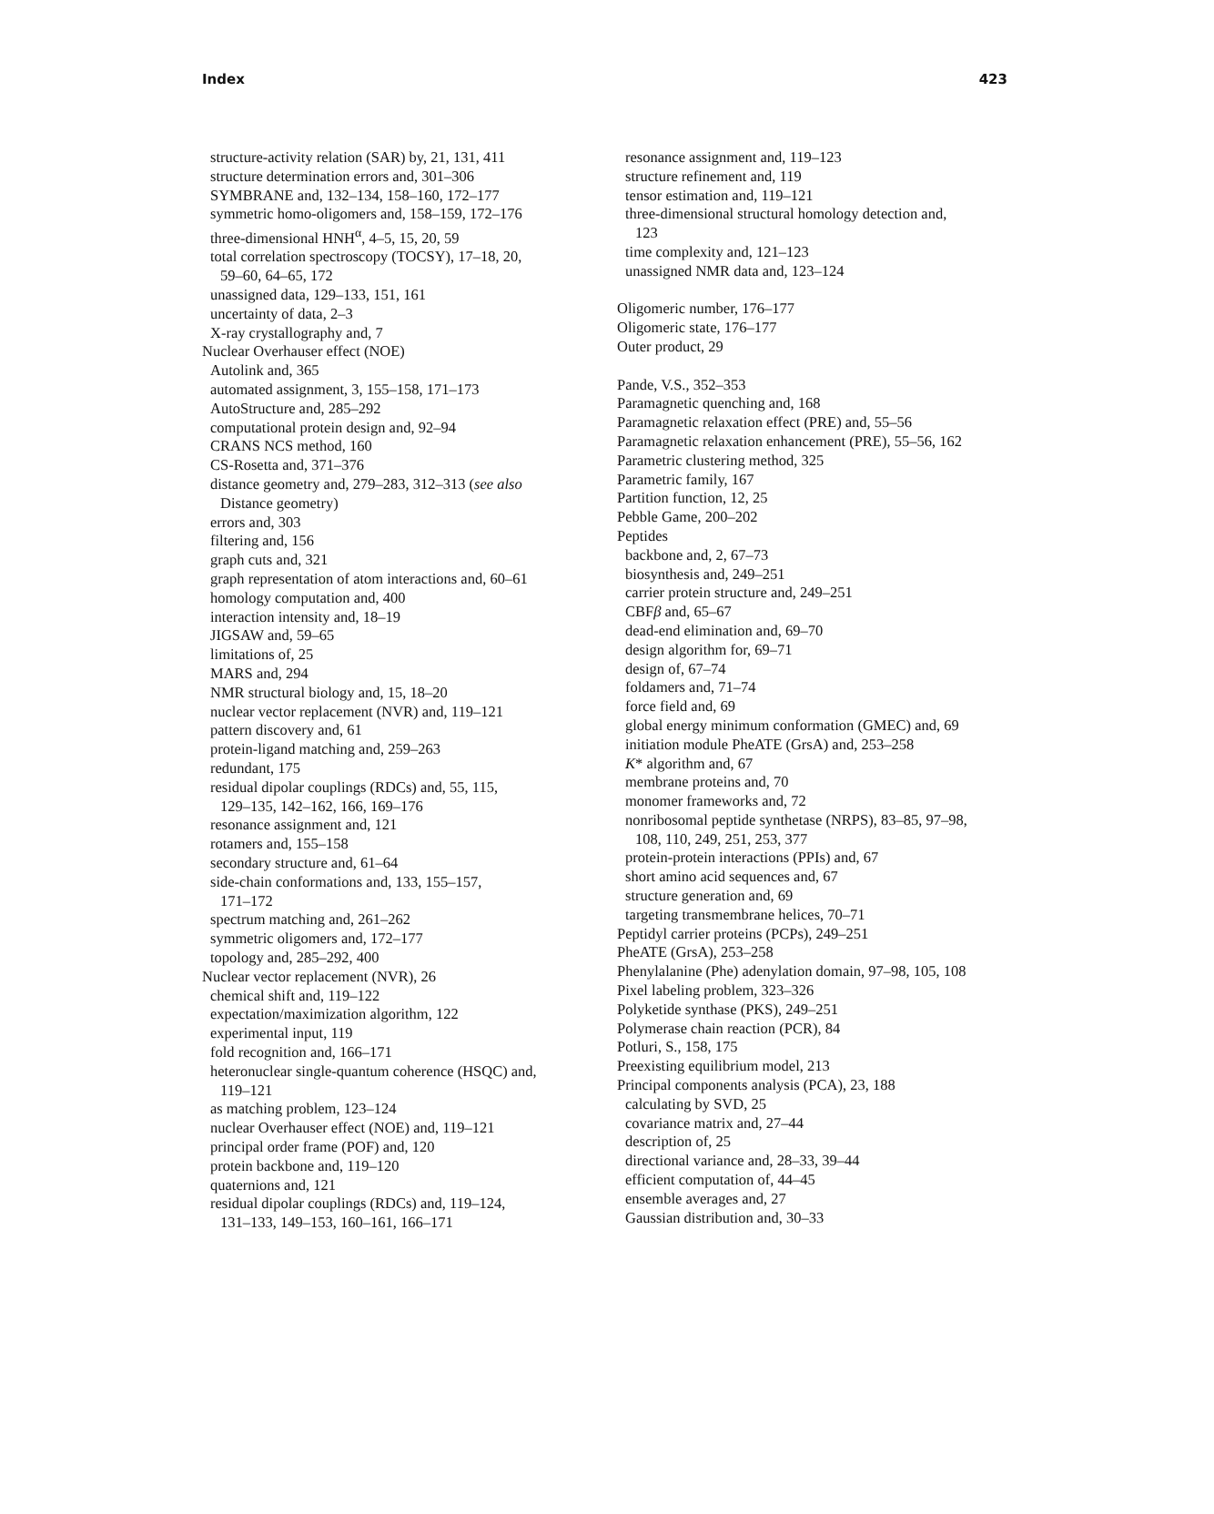Index 423
structure-activity relation (SAR) by, 21, 131, 411
structure determination errors and, 301–306
SYMBRANE and, 132–134, 158–160, 172–177
symmetric homo-oligomers and, 158–159, 172–176
three-dimensional HNH<sup>α</sup>, 4–5, 15, 20, 59
total correlation spectroscopy (TOCSY), 17–18, 20,
59–60, 64–65, 172
unassigned data, 129–133, 151, 161
uncertainty of data, 2–3
X-ray crystallography and, 7
Nuclear Overhauser effect (NOE)
Autolink and, 365
automated assignment, 3, 155–158, 171–173
AutoStructure and, 285–292
computational protein design and, 92–94
CRANS NCS method, 160
CS-Rosetta and, 371–376
distance geometry and, 279–283, 312–313 (see also
Distance geometry)
errors and, 303
filtering and, 156
graph cuts and, 321
graph representation of atom interactions and, 60–61
homology computation and, 400
interaction intensity and, 18–19
JIGSAW and, 59–65
limitations of, 25
MARS and, 294
NMR structural biology and, 15, 18–20
nuclear vector replacement (NVR) and, 119–121
pattern discovery and, 61
protein-ligand matching and, 259–263
redundant, 175
residual dipolar couplings (RDCs) and, 55, 115,
129–135, 142–162, 166, 169–176
resonance assignment and, 121
rotamers and, 155–158
secondary structure and, 61–64
side-chain conformations and, 133, 155–157,
171–172
spectrum matching and, 261–262
symmetric oligomers and, 172–177
topology and, 285–292, 400
Nuclear vector replacement (NVR), 26
chemical shift and, 119–122
expectation/maximization algorithm, 122
experimental input, 119
fold recognition and, 166–171
heteronuclear single-quantum coherence (HSQC) and,
119–121
as matching problem, 123–124
nuclear Overhauser effect (NOE) and, 119–121
principal order frame (POF) and, 120
protein backbone and, 119–120
quaternions and, 121
residual dipolar couplings (RDCs) and, 119–124,
131–133, 149–153, 160–161, 166–171
resonance assignment and, 119–123
structure refinement and, 119
tensor estimation and, 119–121
three-dimensional structural homology detection and,
123
time complexity and, 121–123
unassigned NMR data and, 123–124
Oligomeric number, 176–177
Oligomeric state, 176–177
Outer product, 29
Pande, V.S., 352–353
Paramagnetic quenching and, 168
Paramagnetic relaxation effect (PRE) and, 55–56
Paramagnetic relaxation enhancement (PRE), 55–56, 162
Parametric clustering method, 325
Parametric family, 167
Partition function, 12, 25
Pebble Game, 200–202
Peptides
backbone and, 2, 67–73
biosynthesis and, 249–251
carrier protein structure and, 249–251
CBFβ and, 65–67
dead-end elimination and, 69–70
design algorithm for, 69–71
design of, 67–74
foldamers and, 71–74
force field and, 69
global energy minimum conformation (GMEC) and, 69
initiation module PheATE (GrsA) and, 253–258
K* algorithm and, 67
membrane proteins and, 70
monomer frameworks and, 72
nonribosomal peptide synthetase (NRPS), 83–85, 97–98,
108, 110, 249, 251, 253, 377
protein-protein interactions (PPIs) and, 67
short amino acid sequences and, 67
structure generation and, 69
targeting transmembrane helices, 70–71
Peptidyl carrier proteins (PCPs), 249–251
PheATE (GrsA), 253–258
Phenylalanine (Phe) adenylation domain, 97–98, 105, 108
Pixel labeling problem, 323–326
Polyketide synthase (PKS), 249–251
Polymerase chain reaction (PCR), 84
Potluri, S., 158, 175
Preexisting equilibrium model, 213
Principal components analysis (PCA), 23, 188
calculating by SVD, 25
covariance matrix and, 27–44
description of, 25
directional variance and, 28–33, 39–44
efficient computation of, 44–45
ensemble averages and, 27
Gaussian distribution and, 30–33